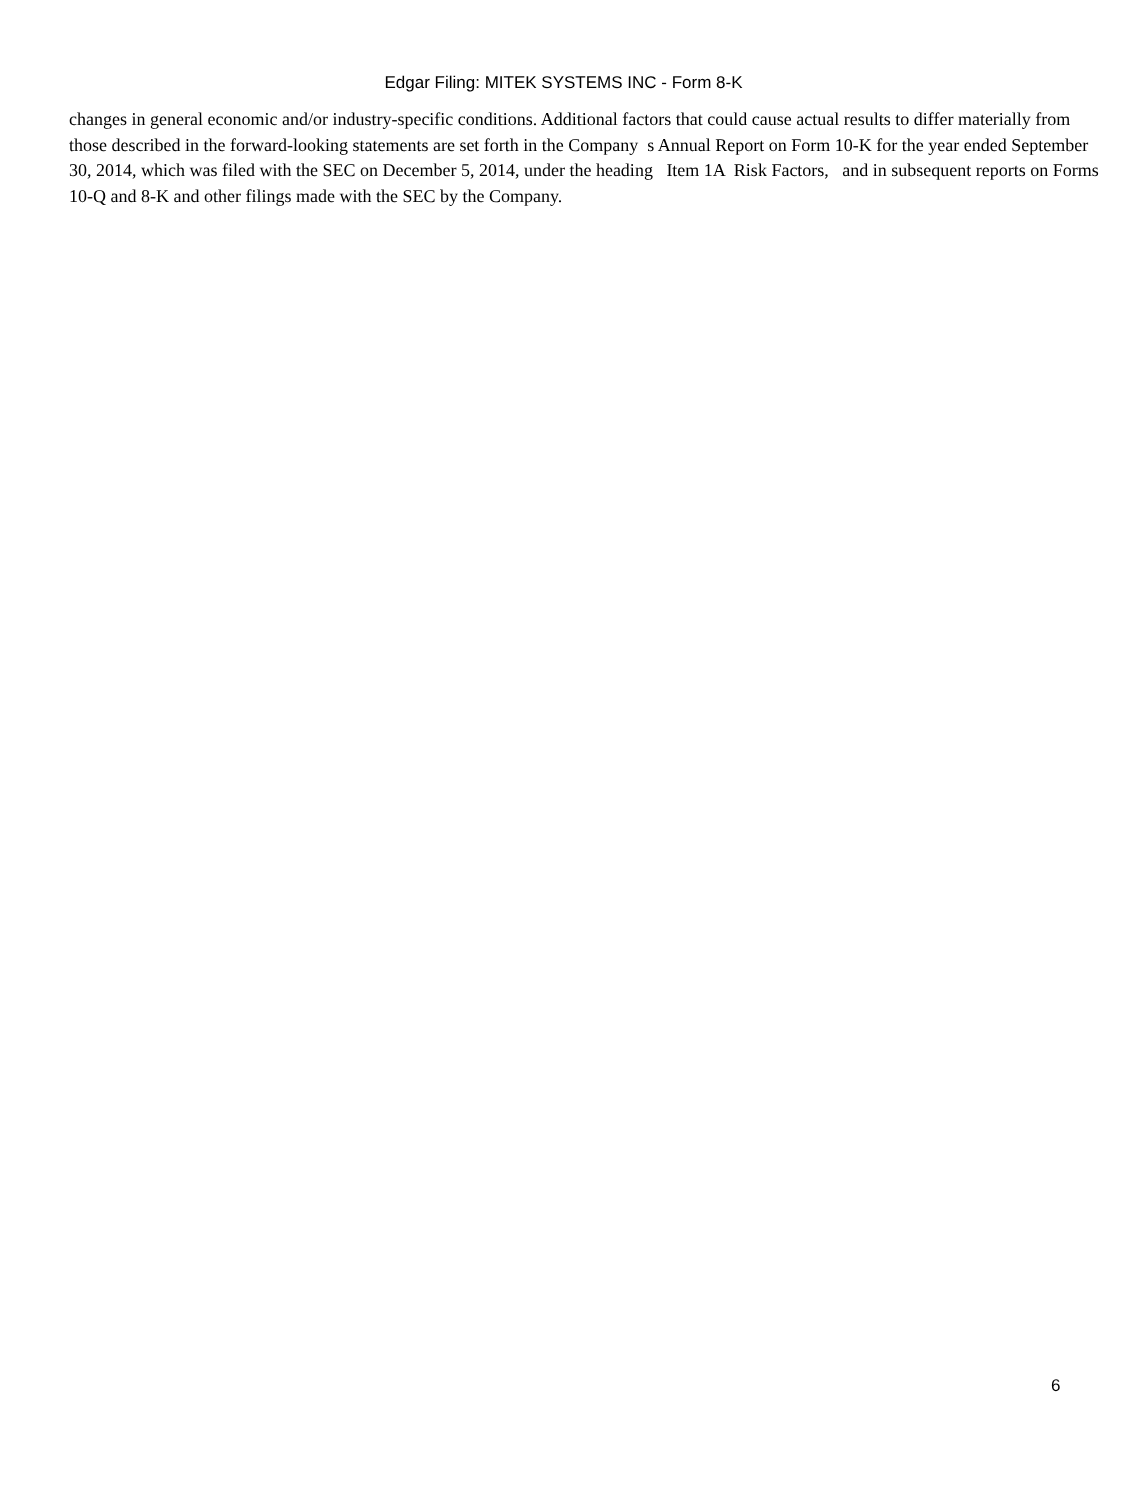Edgar Filing: MITEK SYSTEMS INC - Form 8-K
changes in general economic and/or industry-specific conditions. Additional factors that could cause actual results to differ materially from those described in the forward-looking statements are set forth in the Company s Annual Report on Form 10-K for the year ended September 30, 2014, which was filed with the SEC on December 5, 2014, under the heading Item 1A Risk Factors, and in subsequent reports on Forms 10-Q and 8-K and other filings made with the SEC by the Company.
6